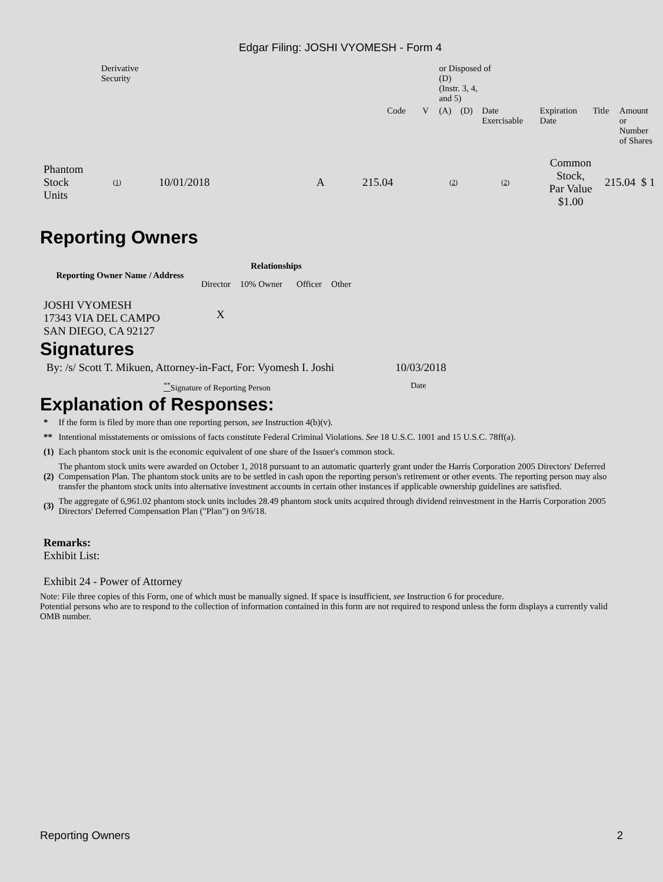Edgar Filing: JOSHI VYOMESH - Form 4
| | Derivative Security | | | | or Disposed of (D) (Instr. 3, 4, and 5) | | | | | |
| | | | Code | V | (A) | (D) | Date Exercisable | Expiration Date | Title | Amount or Number of Shares |
| Phantom Stock Units | (1) | 10/01/2018 | A | 215.04 | (2) | (2) | Common Stock, Par Value $1.00 | 215.04 $ 1 |
Reporting Owners
| Reporting Owner Name / Address | Relationships | | | |
| --- | --- | --- | --- | --- |
| | Director | 10% Owner | Officer | Other |
| JOSHI VYOMESH 17343 VIA DEL CAMPO SAN DIEGO, CA 92127 | X | | | |
Signatures
| By: /s/ Scott T. Mikuen, Attorney-in-Fact, For: Vyomesh I. Joshi | 10/03/2018 |
| <sup>**</sup> Signature of Reporting Person | Date |
Explanation of Responses:
| * | If the form is filed by more than one reporting person, see Instruction 4(b)(v). |
| ** | Intentional misstatements or omissions of facts constitute Federal Criminal Violations. See 18 U.S.C. 1001 and 15 U.S.C. 78ff(a). |
| (1) | Each phantom stock unit is the economic equivalent of one share of the Issuer's common stock. |
| (2) | The phantom stock units were awarded on October 1, 2018 pursuant to an automatic quarterly grant under the Harris Corporation 2005 Directors' Deferred Compensation Plan. The phantom stock units are to be settled in cash upon the reporting person's retirement or other events. The reporting person may also transfer the phantom stock units into alternative investment accounts in certain other instances if applicable ownership guidelines are satisfied. |
| (3) | The aggregate of 6,961.02 phantom stock units includes 28.49 phantom stock units acquired through dividend reinvestment in the Harris Corporation 2005 Directors' Deferred Compensation Plan ("Plan") on 9/6/18. |
Remarks:
Exhibit List:
Exhibit 24 - Power of Attorney
Note: File three copies of this Form, one of which must be manually signed. If space is insufficient, see Instruction 6 for procedure.
Potential persons who are to respond to the collection of information contained in this form are not required to respond unless the form displays a currently valid OMB number.
Reporting Owners 2